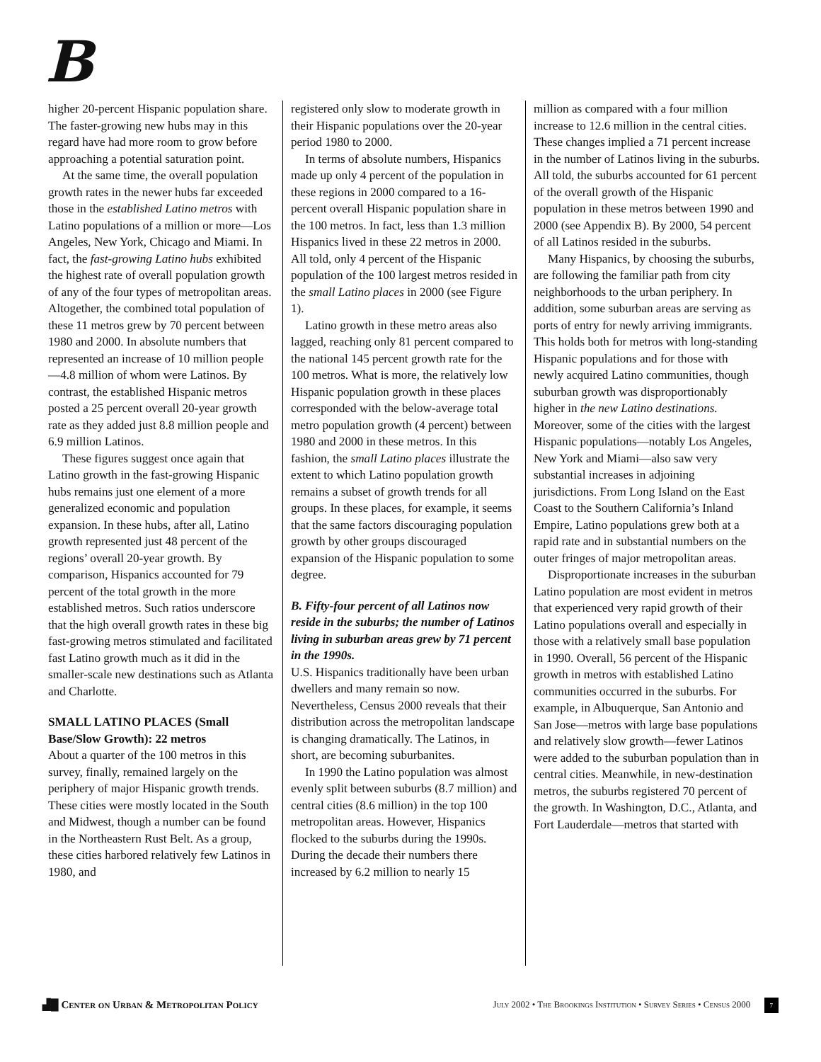B
higher 20-percent Hispanic population share. The faster-growing new hubs may in this regard have had more room to grow before approaching a potential saturation point.
At the same time, the overall population growth rates in the newer hubs far exceeded those in the established Latino metros with Latino populations of a million or more—Los Angeles, New York, Chicago and Miami. In fact, the fast-growing Latino hubs exhibited the highest rate of overall population growth of any of the four types of metropolitan areas. Altogether, the combined total population of these 11 metros grew by 70 percent between 1980 and 2000. In absolute numbers that represented an increase of 10 million people—4.8 million of whom were Latinos. By contrast, the established Hispanic metros posted a 25 percent overall 20-year growth rate as they added just 8.8 million people and 6.9 million Latinos.
These figures suggest once again that Latino growth in the fast-growing Hispanic hubs remains just one element of a more generalized economic and population expansion. In these hubs, after all, Latino growth represented just 48 percent of the regions’ overall 20-year growth. By comparison, Hispanics accounted for 79 percent of the total growth in the more established metros. Such ratios underscore that the high overall growth rates in these big fast-growing metros stimulated and facilitated fast Latino growth much as it did in the smaller-scale new destinations such as Atlanta and Charlotte.
SMALL LATINO PLACES (Small Base/Slow Growth): 22 metros
About a quarter of the 100 metros in this survey, finally, remained largely on the periphery of major Hispanic growth trends. These cities were mostly located in the South and Midwest, though a number can be found in the Northeastern Rust Belt. As a group, these cities harbored relatively few Latinos in 1980, and
registered only slow to moderate growth in their Hispanic populations over the 20-year period 1980 to 2000.
In terms of absolute numbers, Hispanics made up only 4 percent of the population in these regions in 2000 compared to a 16-percent overall Hispanic population share in the 100 metros. In fact, less than 1.3 million Hispanics lived in these 22 metros in 2000. All told, only 4 percent of the Hispanic population of the 100 largest metros resided in the small Latino places in 2000 (see Figure 1).
Latino growth in these metro areas also lagged, reaching only 81 percent compared to the national 145 percent growth rate for the 100 metros. What is more, the relatively low Hispanic population growth in these places corresponded with the below-average total metro population growth (4 percent) between 1980 and 2000 in these metros. In this fashion, the small Latino places illustrate the extent to which Latino population growth remains a subset of growth trends for all groups. In these places, for example, it seems that the same factors discouraging population growth by other groups discouraged expansion of the Hispanic population to some degree.
B. Fifty-four percent of all Latinos now reside in the suburbs; the number of Latinos living in suburban areas grew by 71 percent in the 1990s.
U.S. Hispanics traditionally have been urban dwellers and many remain so now. Nevertheless, Census 2000 reveals that their distribution across the metropolitan landscape is changing dramatically. The Latinos, in short, are becoming suburbanites.
In 1990 the Latino population was almost evenly split between suburbs (8.7 million) and central cities (8.6 million) in the top 100 metropolitan areas. However, Hispanics flocked to the suburbs during the 1990s. During the decade their numbers there increased by 6.2 million to nearly 15
million as compared with a four million increase to 12.6 million in the central cities. These changes implied a 71 percent increase in the number of Latinos living in the suburbs. All told, the suburbs accounted for 61 percent of the overall growth of the Hispanic population in these metros between 1990 and 2000 (see Appendix B). By 2000, 54 percent of all Latinos resided in the suburbs.
Many Hispanics, by choosing the suburbs, are following the familiar path from city neighborhoods to the urban periphery. In addition, some suburban areas are serving as ports of entry for newly arriving immigrants. This holds both for metros with long-standing Hispanic populations and for those with newly acquired Latino communities, though suburban growth was disproportionably higher in the new Latino destinations. Moreover, some of the cities with the largest Hispanic populations—notably Los Angeles, New York and Miami—also saw very substantial increases in adjoining jurisdictions. From Long Island on the East Coast to the Southern California’s Inland Empire, Latino populations grew both at a rapid rate and in substantial numbers on the outer fringes of major metropolitan areas.
Disproportionate increases in the suburban Latino population are most evident in metros that experienced very rapid growth of their Latino populations overall and especially in those with a relatively small base population in 1990. Overall, 56 percent of the Hispanic growth in metros with established Latino communities occurred in the suburbs. For example, in Albuquerque, San Antonio and San Jose—metros with large base populations and relatively slow growth—fewer Latinos were added to the suburban population than in central cities. Meanwhile, in new-destination metros, the suburbs registered 70 percent of the growth. In Washington, D.C., Atlanta, and Fort Lauderdale—metros that started with
▟█ Center on Urban & Metropolitan Policy
July 2002 • The Brookings Institution • Survey Series • Census 2000 7